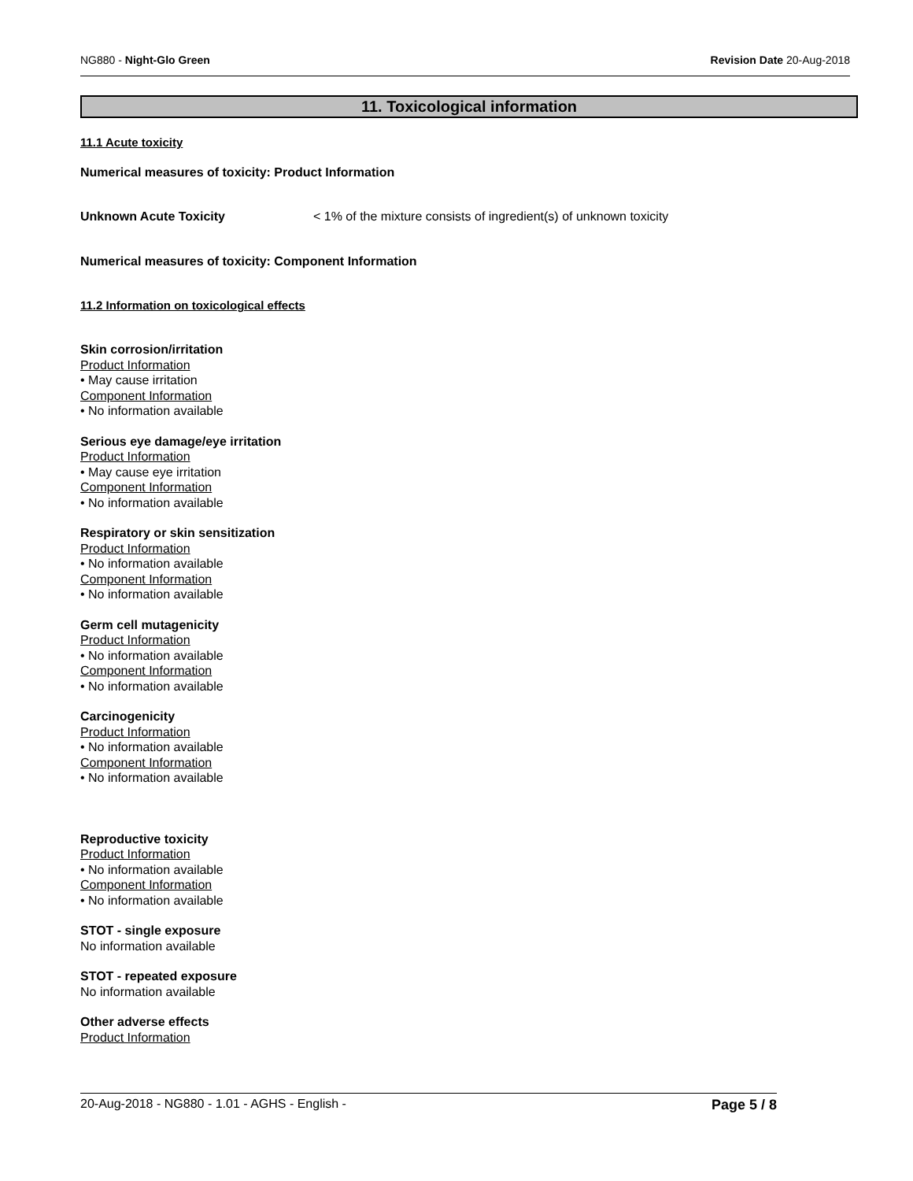NG880 - Night-Glo Green Revision Date 20-Aug-2018
11. Toxicological information
11.1 Acute toxicity
Numerical measures of toxicity: Product Information
Unknown Acute Toxicity < 1% of the mixture consists of ingredient(s) of unknown toxicity
Numerical measures of toxicity: Component Information
11.2 Information on toxicological effects
Skin corrosion/irritation
Product Information
• May cause irritation
Component Information
• No information available
Serious eye damage/eye irritation
Product Information
• May cause eye irritation
Component Information
• No information available
Respiratory or skin sensitization
Product Information
• No information available
Component Information
• No information available
Germ cell mutagenicity
Product Information
• No information available
Component Information
• No information available
Carcinogenicity
Product Information
• No information available
Component Information
• No information available
Reproductive toxicity
Product Information
• No information available
Component Information
• No information available
STOT - single exposure
No information available
STOT - repeated exposure
No information available
Other adverse effects
Product Information
20-Aug-2018 - NG880 - 1.01 - AGHS - English - Page 5 / 8